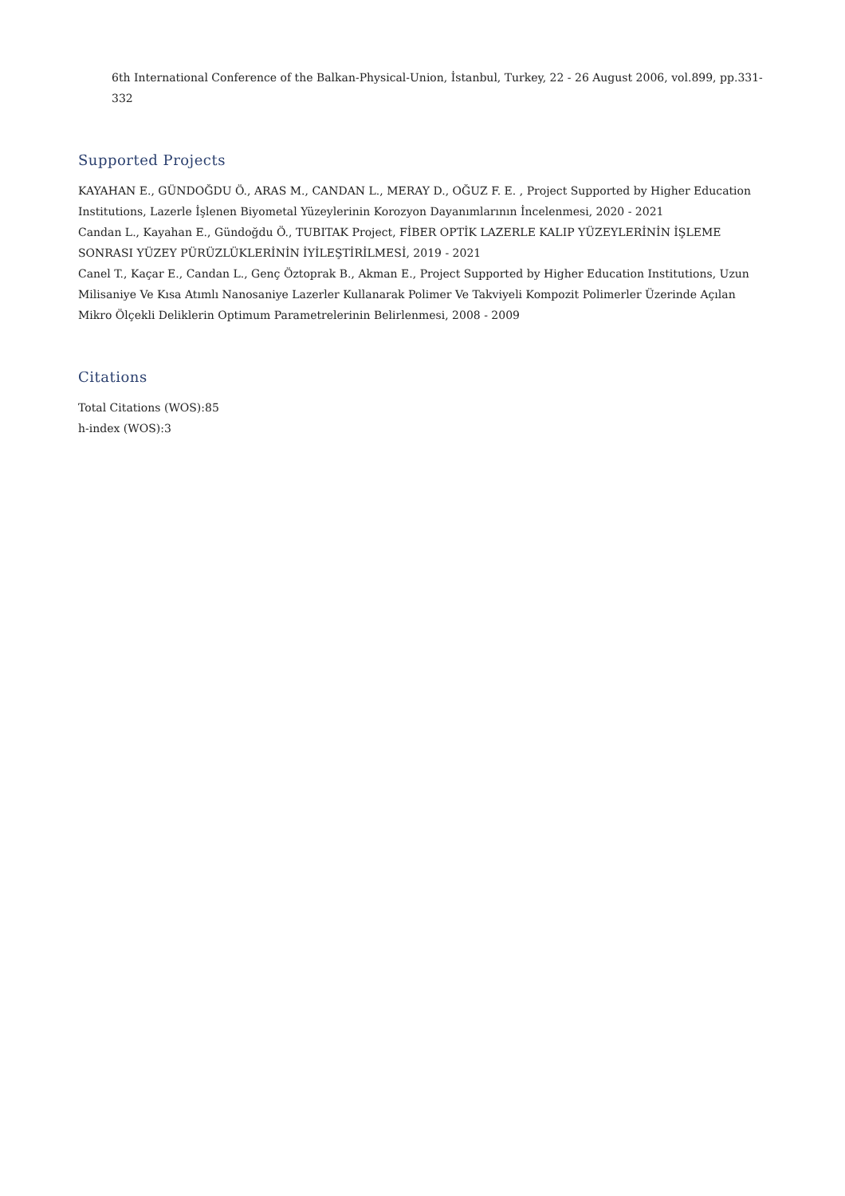6th International Conference of the Balkan-Physical-Union, İstanbul, Turkey, 22 - 26 August 2006, vol.899, pp.331-332
Supported Projects
KAYAHAN E., GÜNDOĞDU Ö., ARAS M., CANDAN L., MERAY D., OĞUZ F. E. , Project Supported by Higher Education Institutions, Lazerle İşlenen Biyometal Yüzeylerinin Korozyon Dayanımlarının İncelenmesi, 2020 - 2021
Candan L., Kayahan E., Gündoğdu Ö., TUBITAK Project, FİBER OPTİK LAZERLE KALIP YÜZEYLERİNİN İŞLEME SONRASI YÜZEY PÜRÜZLÜKLERİNİN İYİLEŞTİRİLMESİ, 2019 - 2021
Canel T., Kaçar E., Candan L., Genç Öztoprak B., Akman E., Project Supported by Higher Education Institutions, Uzun Milisaniye Ve Kısa Atımlı Nanosaniye Lazerler Kullanarak Polimer Ve Takviyeli Kompozit Polimerler Üzerinde Açılan Mikro Ölçekli Deliklerin Optimum Parametrelerinin Belirlenmesi, 2008 - 2009
Citations
Total Citations (WOS):85
h-index (WOS):3